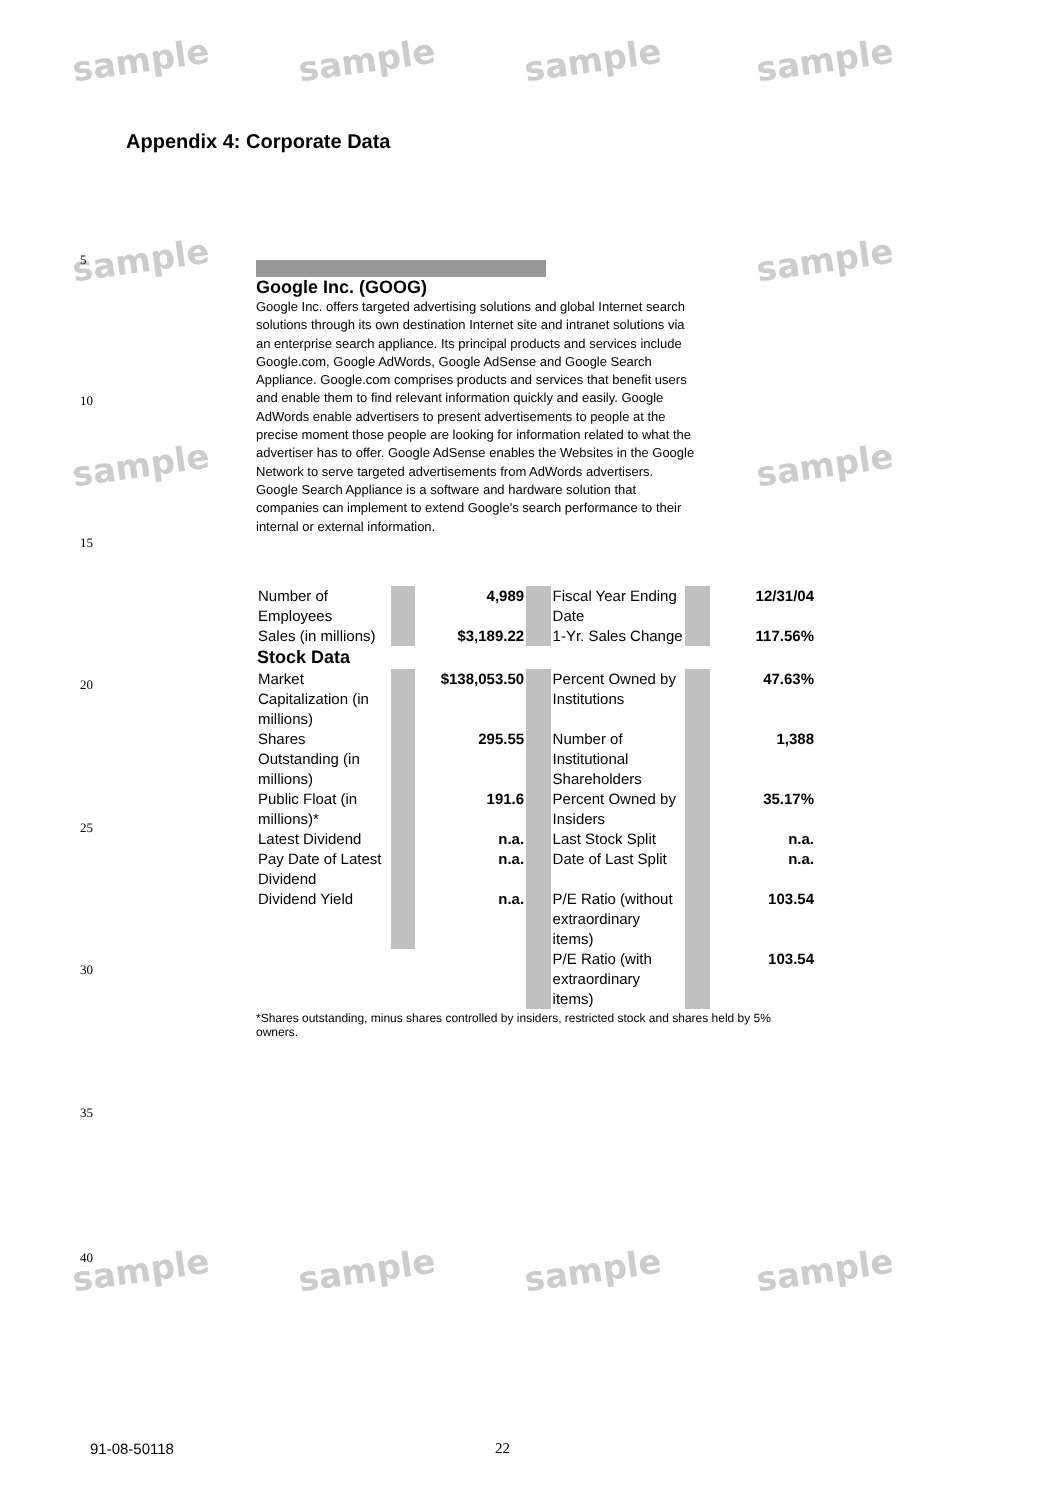sample sample sample sample
sample sample
sample sample
sample sample sample sample
Appendix 4: Corporate Data
5
10
15
20
25
30
35
40
Google Inc. (GOOG)
Google Inc. offers targeted advertising solutions and global Internet search solutions through its own destination Internet site and intranet solutions via an enterprise search appliance. Its principal products and services include Google.com, Google AdWords, Google AdSense and Google Search Appliance. Google.com comprises products and services that benefit users and enable them to find relevant information quickly and easily. Google AdWords enable advertisers to present advertisements to people at the precise moment those people are looking for information related to what the advertiser has to offer. Google AdSense enables the Websites in the Google Network to serve targeted advertisements from AdWords advertisers. Google Search Appliance is a software and hardware solution that companies can implement to extend Google's search performance to their internal or external information.
| Number of Employees | | 4,989 | | Fiscal Year Ending Date | | 12/31/04 |
| Sales (in millions) | | $3,189.22 | | 1-Yr. Sales Change | | 117.56% |
| Stock Data | | | | | | |
| Market Capitalization (in millions) | | $138,053.50 | | Percent Owned by Institutions | | 47.63% |
| Shares Outstanding (in millions) | | 295.55 | | Number of Institutional Shareholders | | 1,388 |
| Public Float (in millions)* | | 191.6 | | Percent Owned by Insiders | | 35.17% |
| Latest Dividend | | n.a. | | Last Stock Split | | n.a. |
| Pay Date of Latest Dividend | | n.a. | | Date of Last Split | | n.a. |
| Dividend Yield | | n.a. | | P/E Ratio (without extraordinary items) | | 103.54 |
| | | | | P/E Ratio (with extraordinary items) | | 103.54 |
*Shares outstanding, minus shares controlled by insiders, restricted stock and shares held by 5% owners.
91-08-50118 22